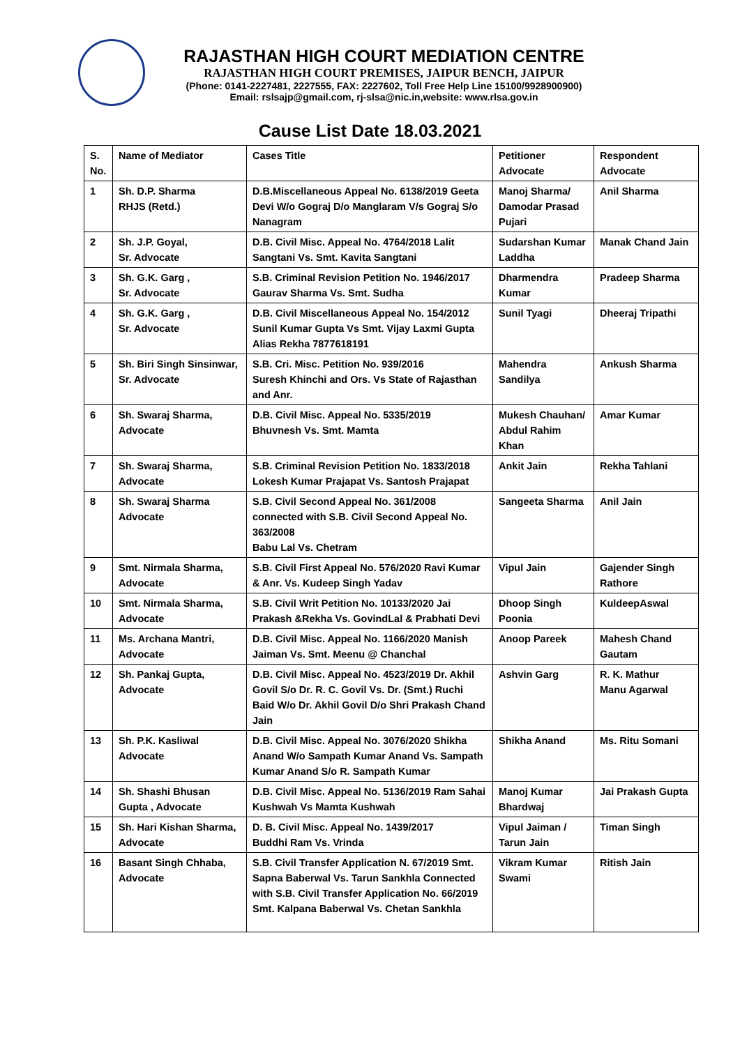RAJASTHAN HIGH COURT MEDIATION CENTRE
RAJASTHAN HIGH COURT PREMISES, JAIPUR BENCH, JAIPUR
(Phone: 0141-2227481, 2227555, FAX: 2227602, Toll Free Help Line 15100/9928900900)
Email: rslsajp@gmail.com, rj-slsa@nic.in,website: www.rlsa.gov.in
Cause List Date 18.03.2021
| S. No. | Name of Mediator | Cases Title | Petitioner Advocate | Respondent Advocate |
| --- | --- | --- | --- | --- |
| 1 | Sh. D.P. Sharma RHJS (Retd.) | D.B.Miscellaneous Appeal No. 6138/2019 Geeta Devi W/o Gograj D/o Manglaram V/s Gograj S/o Nanagram | Manoj Sharma/ Damodar Prasad Pujari | Anil Sharma |
| 2 | Sh. J.P. Goyal, Sr. Advocate | D.B. Civil Misc. Appeal No. 4764/2018 Lalit Sangtani Vs. Smt. Kavita Sangtani | Sudarshan Kumar Laddha | Manak Chand Jain |
| 3 | Sh. G.K. Garg , Sr. Advocate | S.B. Criminal Revision Petition No. 1946/2017 Gaurav Sharma Vs. Smt. Sudha | Dharmendra Kumar | Pradeep Sharma |
| 4 | Sh. G.K. Garg , Sr. Advocate | D.B. Civil Miscellaneous Appeal No. 154/2012 Sunil Kumar Gupta Vs Smt. Vijay Laxmi Gupta Alias Rekha 7877618191 | Sunil Tyagi | Dheeraj Tripathi |
| 5 | Sh. Biri Singh Sinsinwar, Sr. Advocate | S.B. Cri. Misc. Petition No. 939/2016 Suresh Khinchi and Ors. Vs State of Rajasthan and Anr. | Mahendra Sandilya | Ankush Sharma |
| 6 | Sh. Swaraj Sharma, Advocate | D.B. Civil Misc. Appeal No. 5335/2019 Bhuvnesh Vs. Smt. Mamta | Mukesh Chauhan/ Abdul Rahim Khan | Amar Kumar |
| 7 | Sh. Swaraj Sharma, Advocate | S.B. Criminal Revision Petition No. 1833/2018 Lokesh Kumar Prajapat Vs. Santosh Prajapat | Ankit Jain | Rekha Tahlani |
| 8 | Sh. Swaraj Sharma Advocate | S.B. Civil Second Appeal No. 361/2008 connected with S.B. Civil Second Appeal No. 363/2008 Babu Lal Vs. Chetram | Sangeeta Sharma | Anil Jain |
| 9 | Smt. Nirmala Sharma, Advocate | S.B. Civil First Appeal No. 576/2020 Ravi Kumar & Anr. Vs. Kudeep Singh Yadav | Vipul Jain | Gajender Singh Rathore |
| 10 | Smt. Nirmala Sharma, Advocate | S.B. Civil Writ Petition No. 10133/2020 Jai Prakash &Rekha Vs. GovindLal & Prabhati Devi | Dhoop Singh Poonia | KuldeepAswal |
| 11 | Ms. Archana Mantri, Advocate | D.B. Civil Misc. Appeal No. 1166/2020 Manish Jaiman Vs. Smt. Meenu @ Chanchal | Anoop Pareek | Mahesh Chand Gautam |
| 12 | Sh. Pankaj Gupta, Advocate | D.B. Civil Misc. Appeal No. 4523/2019 Dr. Akhil Govil S/o Dr. R. C. Govil Vs. Dr. (Smt.) Ruchi Baid W/o Dr. Akhil Govil D/o Shri Prakash Chand Jain | Ashvin Garg | R. K. Mathur Manu Agarwal |
| 13 | Sh. P.K. Kasliwal Advocate | D.B. Civil Misc. Appeal No. 3076/2020 Shikha Anand W/o Sampath Kumar Anand Vs. Sampath Kumar Anand S/o R. Sampath Kumar | Shikha Anand | Ms. Ritu Somani |
| 14 | Sh. Shashi Bhusan Gupta , Advocate | D.B. Civil Misc. Appeal No. 5136/2019 Ram Sahai Kushwah Vs Mamta Kushwah | Manoj Kumar Bhardwaj | Jai Prakash Gupta |
| 15 | Sh. Hari Kishan Sharma, Advocate | D. B. Civil Misc. Appeal No. 1439/2017 Buddhi Ram Vs. Vrinda | Vipul Jaiman / Tarun Jain | Timan Singh |
| 16 | Basant Singh Chhaba, Advocate | S.B. Civil Transfer Application N. 67/2019 Smt. Sapna Baberwal Vs. Tarun Sankhla Connected with S.B. Civil Transfer Application No. 66/2019 Smt. Kalpana Baberwal Vs. Chetan Sankhla | Vikram Kumar Swami | Ritish Jain |